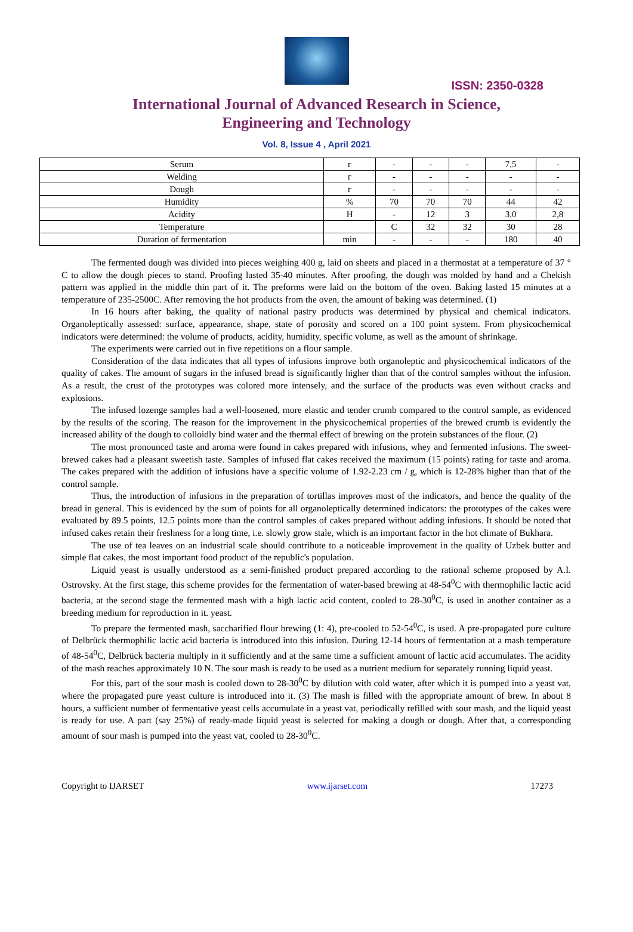ISSN: 2350-0328
International Journal of Advanced Research in Science,
Engineering and Technology
Vol. 8, Issue 4 , April 2021
| Serum | г | - | - | - | 7,5 | - |
| Welding | г | - | - | - | - | - |
| Dough | г | - | - | - | - | - |
| Humidity | % | 70 | 70 | 70 | 44 | 42 |
| Acidity | H | - | 12 | 3 | 3,0 | 2,8 |
| Temperature | | C | 32 | 32 | 30 | 28 |
| Duration of fermentation | min | - | - | - | 180 | 40 |
The fermented dough was divided into pieces weighing 400 g, laid on sheets and placed in a thermostat at a temperature of 37 ° C to allow the dough pieces to stand. Proofing lasted 35-40 minutes. After proofing, the dough was molded by hand and a Chekish pattern was applied in the middle thin part of it. The preforms were laid on the bottom of the oven. Baking lasted 15 minutes at a temperature of 235-2500C. After removing the hot products from the oven, the amount of baking was determined. (1)
In 16 hours after baking, the quality of national pastry products was determined by physical and chemical indicators. Organoleptically assessed: surface, appearance, shape, state of porosity and scored on a 100 point system. From physicochemical indicators were determined: the volume of products, acidity, humidity, specific volume, as well as the amount of shrinkage.
The experiments were carried out in five repetitions on a flour sample.
Consideration of the data indicates that all types of infusions improve both organoleptic and physicochemical indicators of the quality of cakes. The amount of sugars in the infused bread is significantly higher than that of the control samples without the infusion. As a result, the crust of the prototypes was colored more intensely, and the surface of the products was even without cracks and explosions.
The infused lozenge samples had a well-loosened, more elastic and tender crumb compared to the control sample, as evidenced by the results of the scoring. The reason for the improvement in the physicochemical properties of the brewed crumb is evidently the increased ability of the dough to colloidly bind water and the thermal effect of brewing on the protein substances of the flour. (2)
The most pronounced taste and aroma were found in cakes prepared with infusions, whey and fermented infusions. The sweet-brewed cakes had a pleasant sweetish taste. Samples of infused flat cakes received the maximum (15 points) rating for taste and aroma. The cakes prepared with the addition of infusions have a specific volume of 1.92-2.23 cm / g, which is 12-28% higher than that of the control sample.
Thus, the introduction of infusions in the preparation of tortillas improves most of the indicators, and hence the quality of the bread in general. This is evidenced by the sum of points for all organoleptically determined indicators: the prototypes of the cakes were evaluated by 89.5 points, 12.5 points more than the control samples of cakes prepared without adding infusions. It should be noted that infused cakes retain their freshness for a long time, i.e. slowly grow stale, which is an important factor in the hot climate of Bukhara.
The use of tea leaves on an industrial scale should contribute to a noticeable improvement in the quality of Uzbek butter and simple flat cakes, the most important food product of the republic's population.
Liquid yeast is usually understood as a semi-finished product prepared according to the rational scheme proposed by A.I. Ostrovsky. At the first stage, this scheme provides for the fermentation of water-based brewing at 48-54<sup>0</sup>C with thermophilic lactic acid bacteria, at the second stage the fermented mash with a high lactic acid content, cooled to 28-30<sup>0</sup>C, is used in another container as a breeding medium for reproduction in it. yeast.
To prepare the fermented mash, saccharified flour brewing (1: 4), pre-cooled to 52-54<sup>0</sup>C, is used. A pre-propagated pure culture of Delbrück thermophilic lactic acid bacteria is introduced into this infusion. During 12-14 hours of fermentation at a mash temperature of 48-54<sup>0</sup>C, Delbrück bacteria multiply in it sufficiently and at the same time a sufficient amount of lactic acid accumulates. The acidity of the mash reaches approximately 10 N. The sour mash is ready to be used as a nutrient medium for separately running liquid yeast.
For this, part of the sour mash is cooled down to 28-30<sup>0</sup>C by dilution with cold water, after which it is pumped into a yeast vat, where the propagated pure yeast culture is introduced into it. (3) The mash is filled with the appropriate amount of brew. In about 8 hours, a sufficient number of fermentative yeast cells accumulate in a yeast vat, periodically refilled with sour mash, and the liquid yeast is ready for use. A part (say 25%) of ready-made liquid yeast is selected for making a dough or dough. After that, a corresponding amount of sour mash is pumped into the yeast vat, cooled to 28-30<sup>0</sup>C.
Copyright to IJARSET www.ijarset.com 17273